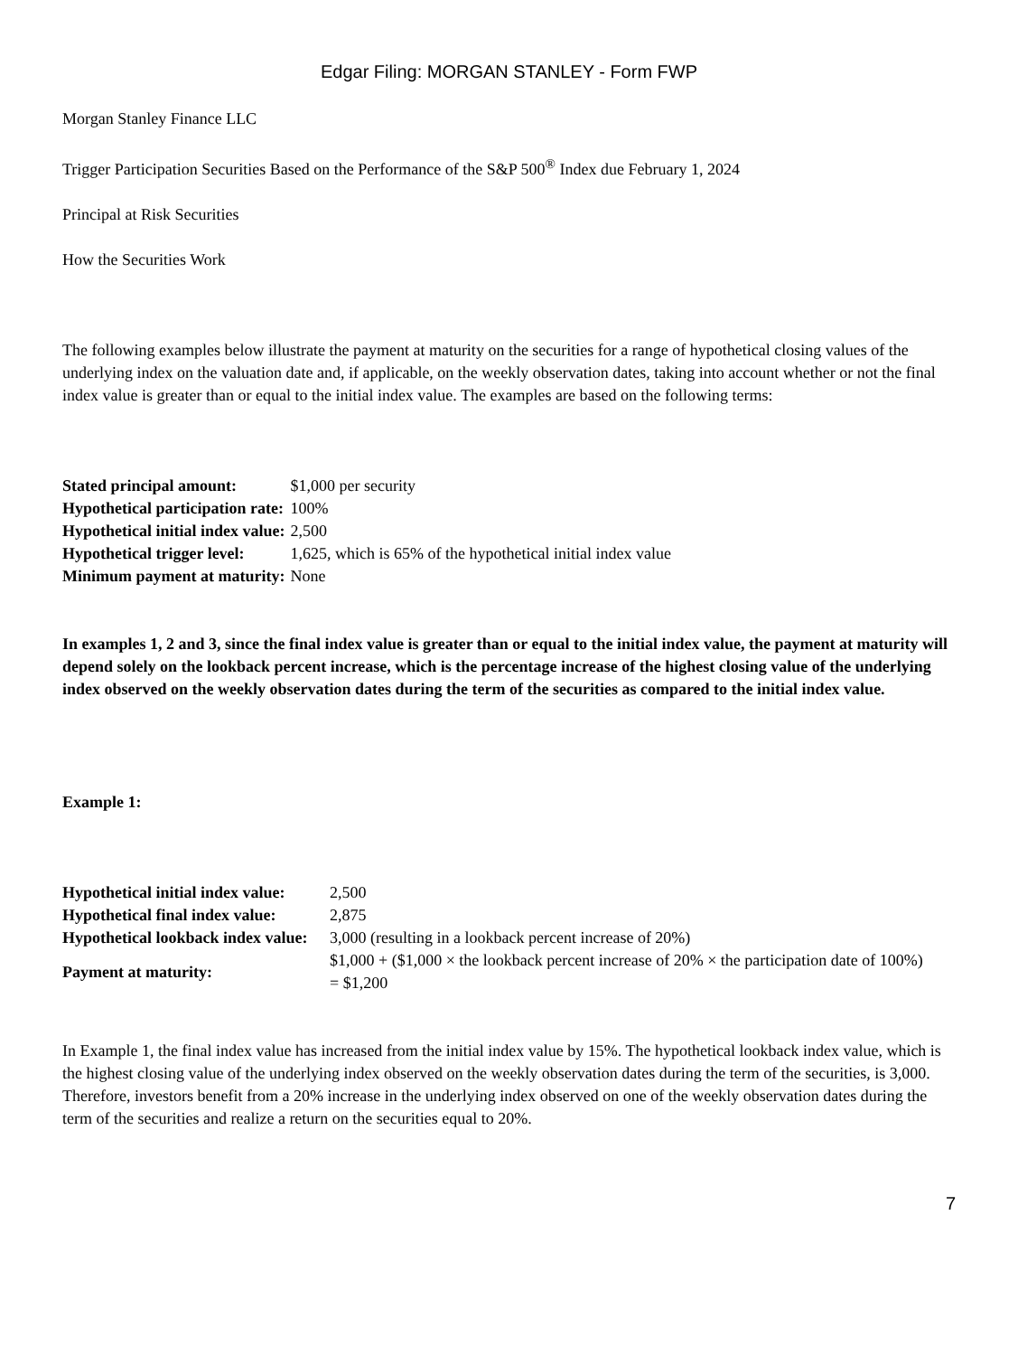Edgar Filing: MORGAN STANLEY - Form FWP
Morgan Stanley Finance LLC
Trigger Participation Securities Based on the Performance of the S&P 500<sup>®</sup> Index due February 1, 2024
Principal at Risk Securities
How the Securities Work
The following examples below illustrate the payment at maturity on the securities for a range of hypothetical closing values of the underlying index on the valuation date and, if applicable, on the weekly observation dates, taking into account whether or not the final index value is greater than or equal to the initial index value. The examples are based on the following terms:
| Stated principal amount: | $1,000 per security |
| Hypothetical participation rate: | 100% |
| Hypothetical initial index value: | 2,500 |
| Hypothetical trigger level: | 1,625, which is 65% of the hypothetical initial index value |
| Minimum payment at maturity: | None |
In examples 1, 2 and 3, since the final index value is greater than or equal to the initial index value, the payment at maturity will depend solely on the lookback percent increase, which is the percentage increase of the highest closing value of the underlying index observed on the weekly observation dates during the term of the securities as compared to the initial index value.
Example 1:
| Hypothetical initial index value: | 2,500 |
| Hypothetical final index value: | 2,875 |
| Hypothetical lookback index value: | 3,000 (resulting in a lookback percent increase of 20%) |
| Payment at maturity: | $1,000 + ($1,000 × the lookback percent increase of 20% × the participation date of 100%) = $1,200 |
In Example 1, the final index value has increased from the initial index value by 15%. The hypothetical lookback index value, which is the highest closing value of the underlying index observed on the weekly observation dates during the term of the securities, is 3,000. Therefore, investors benefit from a 20% increase in the underlying index observed on one of the weekly observation dates during the term of the securities and realize a return on the securities equal to 20%.
7